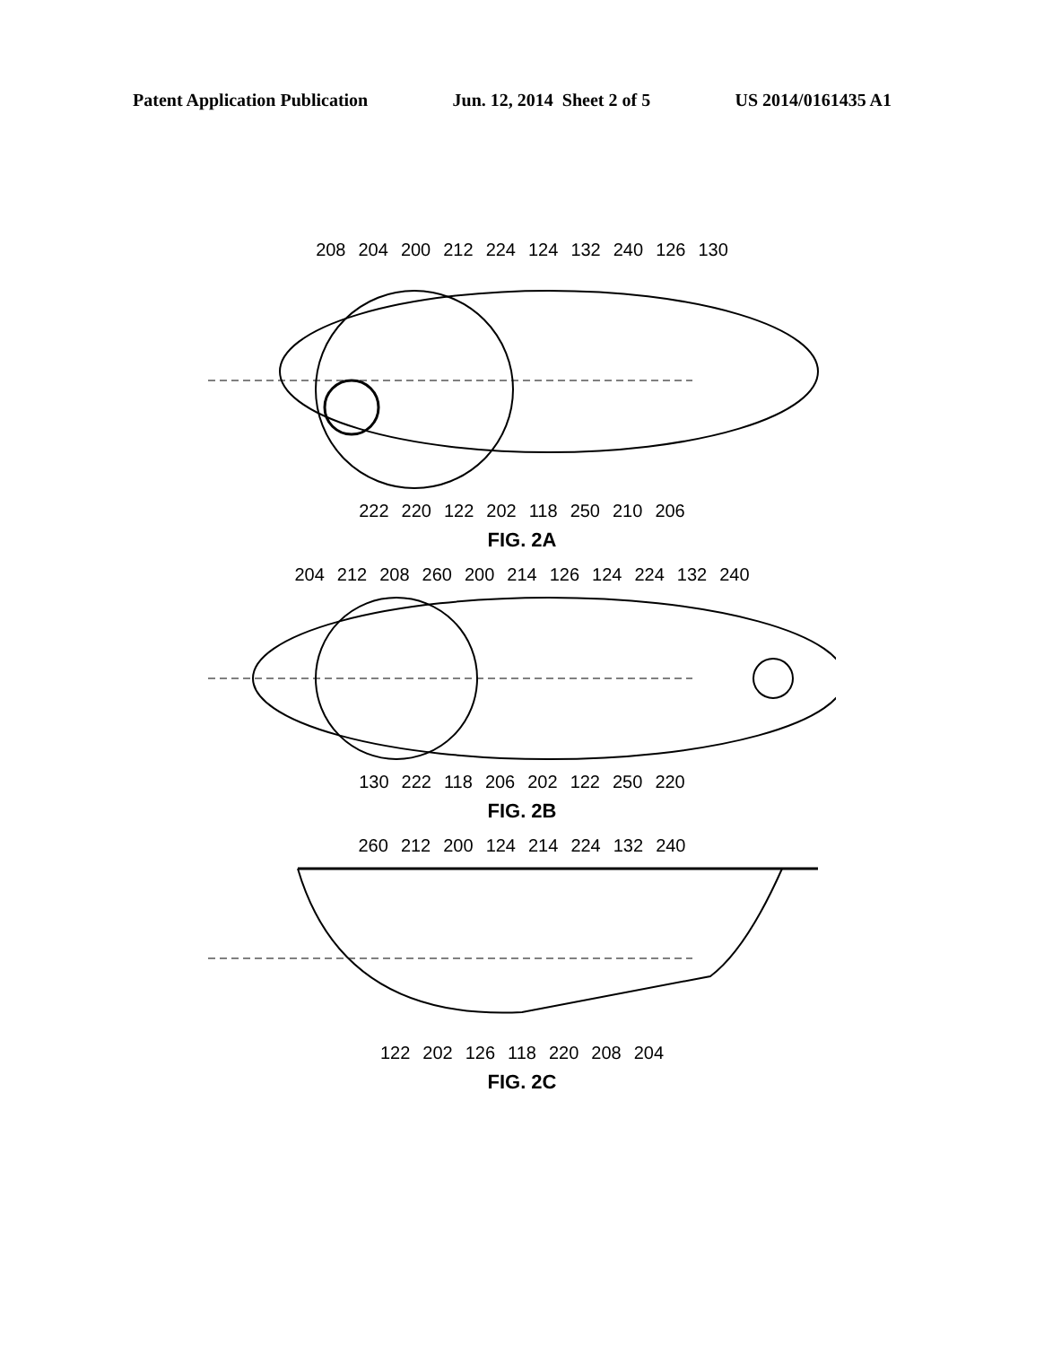Patent Application Publication Jun. 12, 2014 Sheet 2 of 5 US 2014/0161435 A1
208 204 200 212 224 124 132 240 126 130
222 220 122 202 118 250 210 206
FIG. 2A
204 212 208 260 200 214 126 124 224 132 240
130 222 118 206 202 122 250 220
FIG. 2B
260 212 200 124 214 224 132 240
122 202 126 118 220 208 204
FIG. 2C